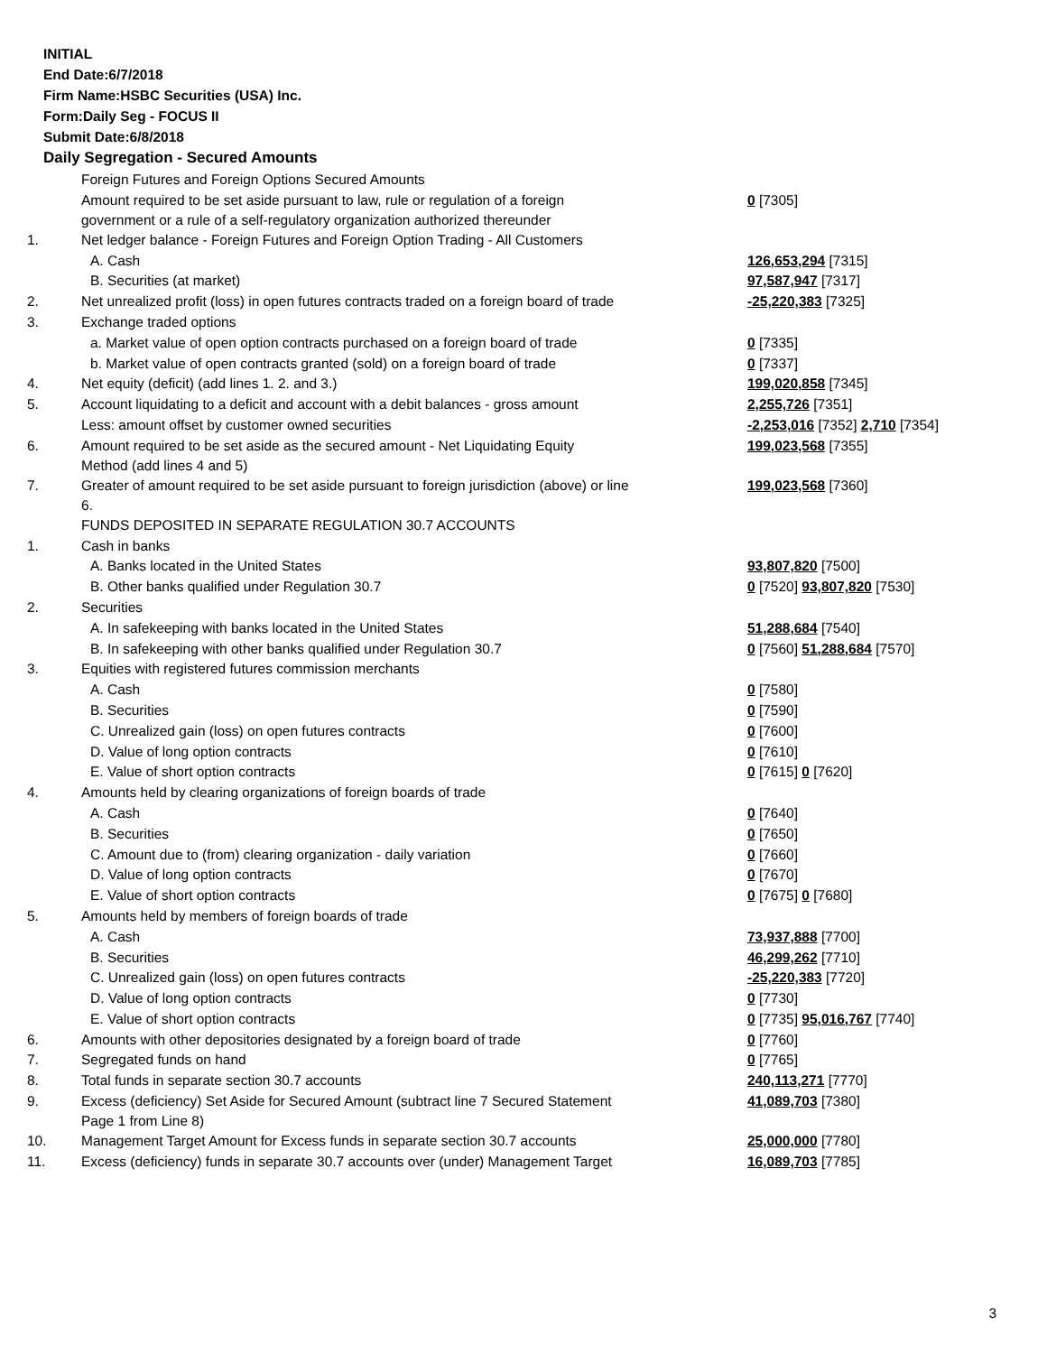INITIAL
End Date:6/7/2018
Firm Name:HSBC Securities (USA) Inc.
Form:Daily Seg - FOCUS II
Submit Date:6/8/2018
Daily Segregation - Secured Amounts
| | Foreign Futures and Foreign Options Secured Amounts | |
| | Amount required to be set aside pursuant to law, rule or regulation of a foreign government or a rule of a self-regulatory organization authorized thereunder | 0 [7305] |
| 1. | Net ledger balance - Foreign Futures and Foreign Option Trading - All Customers | |
| | A. Cash | 126,653,294 [7315] |
| | B. Securities (at market) | 97,587,947 [7317] |
| 2. | Net unrealized profit (loss) in open futures contracts traded on a foreign board of trade | -25,220,383 [7325] |
| 3. | Exchange traded options | |
| | a. Market value of open option contracts purchased on a foreign board of trade | 0 [7335] |
| | b. Market value of open contracts granted (sold) on a foreign board of trade | 0 [7337] |
| 4. | Net equity (deficit) (add lines 1. 2. and 3.) | 199,020,858 [7345] |
| 5. | Account liquidating to a deficit and account with a debit balances - gross amount | 2,255,726 [7351] |
| | Less: amount offset by customer owned securities | -2,253,016 [7352] 2,710 [7354] |
| 6. | Amount required to be set aside as the secured amount - Net Liquidating Equity Method (add lines 4 and 5) | 199,023,568 [7355] |
| 7. | Greater of amount required to be set aside pursuant to foreign jurisdiction (above) or line 6. | 199,023,568 [7360] |
| | FUNDS DEPOSITED IN SEPARATE REGULATION 30.7 ACCOUNTS | |
| 1. | Cash in banks | |
| | A. Banks located in the United States | 93,807,820 [7500] |
| | B. Other banks qualified under Regulation 30.7 | 0 [7520] 93,807,820 [7530] |
| 2. | Securities | |
| | A. In safekeeping with banks located in the United States | 51,288,684 [7540] |
| | B. In safekeeping with other banks qualified under Regulation 30.7 | 0 [7560] 51,288,684 [7570] |
| 3. | Equities with registered futures commission merchants | |
| | A. Cash | 0 [7580] |
| | B. Securities | 0 [7590] |
| | C. Unrealized gain (loss) on open futures contracts | 0 [7600] |
| | D. Value of long option contracts | 0 [7610] |
| | E. Value of short option contracts | 0 [7615] 0 [7620] |
| 4. | Amounts held by clearing organizations of foreign boards of trade | |
| | A. Cash | 0 [7640] |
| | B. Securities | 0 [7650] |
| | C. Amount due to (from) clearing organization - daily variation | 0 [7660] |
| | D. Value of long option contracts | 0 [7670] |
| | E. Value of short option contracts | 0 [7675] 0 [7680] |
| 5. | Amounts held by members of foreign boards of trade | |
| | A. Cash | 73,937,888 [7700] |
| | B. Securities | 46,299,262 [7710] |
| | C. Unrealized gain (loss) on open futures contracts | -25,220,383 [7720] |
| | D. Value of long option contracts | 0 [7730] |
| | E. Value of short option contracts | 0 [7735] 95,016,767 [7740] |
| 6. | Amounts with other depositories designated by a foreign board of trade | 0 [7760] |
| 7. | Segregated funds on hand | 0 [7765] |
| 8. | Total funds in separate section 30.7 accounts | 240,113,271 [7770] |
| 9. | Excess (deficiency) Set Aside for Secured Amount (subtract line 7 Secured Statement Page 1 from Line 8) | 41,089,703 [7380] |
| 10. | Management Target Amount for Excess funds in separate section 30.7 accounts | 25,000,000 [7780] |
| 11. | Excess (deficiency) funds in separate 30.7 accounts over (under) Management Target | 16,089,703 [7785] |
3